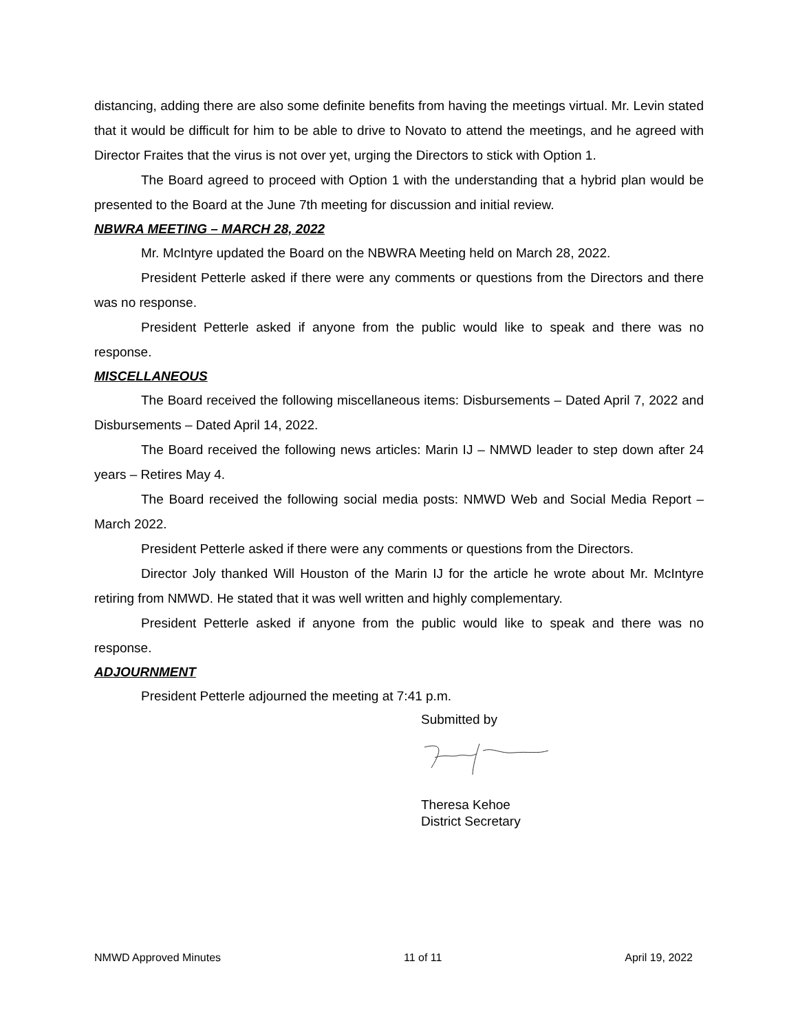distancing, adding there are also some definite benefits from having the meetings virtual. Mr. Levin stated that it would be difficult for him to be able to drive to Novato to attend the meetings, and he agreed with Director Fraites that the virus is not over yet, urging the Directors to stick with Option 1.
The Board agreed to proceed with Option 1 with the understanding that a hybrid plan would be presented to the Board at the June 7th meeting for discussion and initial review.
NBWRA MEETING – MARCH 28, 2022
Mr. McIntyre updated the Board on the NBWRA Meeting held on March 28, 2022.
President Petterle asked if there were any comments or questions from the Directors and there was no response.
President Petterle asked if anyone from the public would like to speak and there was no response.
MISCELLANEOUS
The Board received the following miscellaneous items: Disbursements – Dated April 7, 2022 and Disbursements – Dated April 14, 2022.
The Board received the following news articles: Marin IJ – NMWD leader to step down after 24 years – Retires May 4.
The Board received the following social media posts: NMWD Web and Social Media Report – March 2022.
President Petterle asked if there were any comments or questions from the Directors.
Director Joly thanked Will Houston of the Marin IJ for the article he wrote about Mr. McIntyre retiring from NMWD. He stated that it was well written and highly complementary.
President Petterle asked if anyone from the public would like to speak and there was no response.
ADJOURNMENT
President Petterle adjourned the meeting at 7:41 p.m.
Submitted by
Theresa Kehoe
District Secretary
NMWD Approved Minutes 11 of 11 April 19, 2022